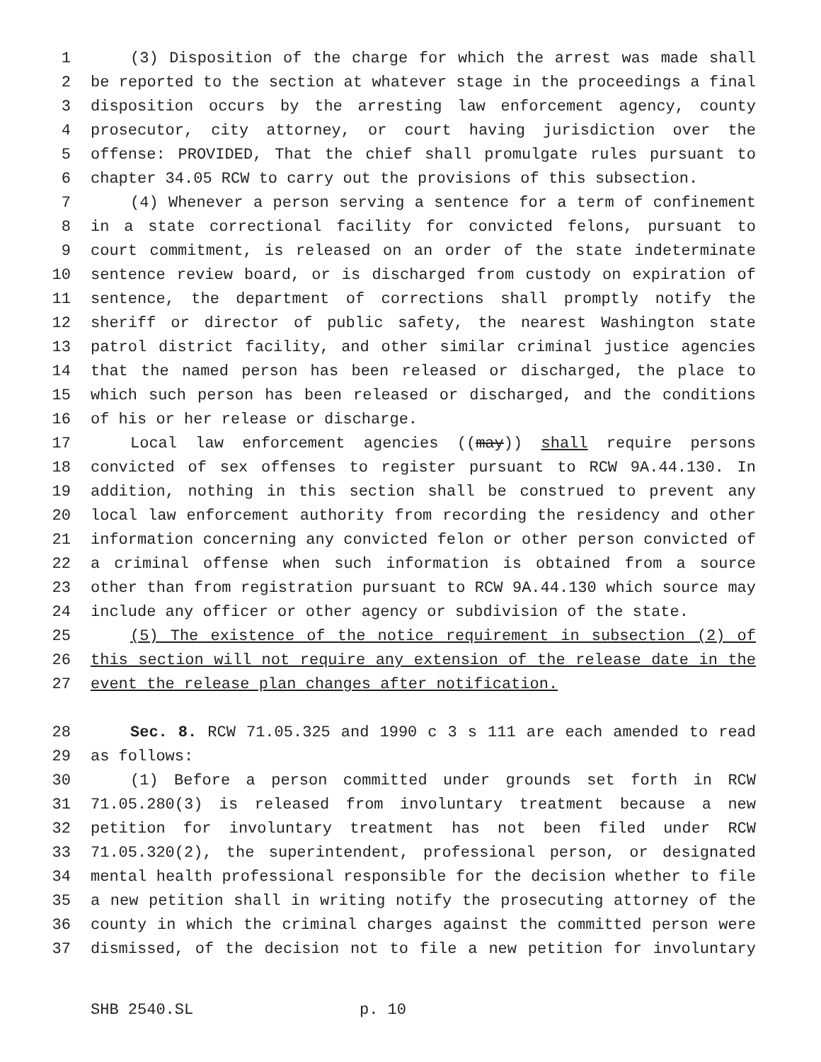1 (3) Disposition of the charge for which the arrest was made shall
2 be reported to the section at whatever stage in the proceedings a final
3 disposition occurs by the arresting law enforcement agency, county
4 prosecutor, city attorney, or court having jurisdiction over the
5 offense: PROVIDED, That the chief shall promulgate rules pursuant to
6 chapter 34.05 RCW to carry out the provisions of this subsection.
7 (4) Whenever a person serving a sentence for a term of confinement
8 in a state correctional facility for convicted felons, pursuant to
9 court commitment, is released on an order of the state indeterminate
10 sentence review board, or is discharged from custody on expiration of
11 sentence, the department of corrections shall promptly notify the
12 sheriff or director of public safety, the nearest Washington state
13 patrol district facility, and other similar criminal justice agencies
14 that the named person has been released or discharged, the place to
15 which such person has been released or discharged, and the conditions
16 of his or her release or discharge.
17 Local law enforcement agencies ((may)) shall require persons
18 convicted of sex offenses to register pursuant to RCW 9A.44.130. In
19 addition, nothing in this section shall be construed to prevent any
20 local law enforcement authority from recording the residency and other
21 information concerning any convicted felon or other person convicted of
22 a criminal offense when such information is obtained from a source
23 other than from registration pursuant to RCW 9A.44.130 which source may
24 include any officer or other agency or subdivision of the state.
25 (5) The existence of the notice requirement in subsection (2) of
26 this section will not require any extension of the release date in the
27 event the release plan changes after notification.
28 Sec. 8. RCW 71.05.325 and 1990 c 3 s 111 are each amended to read
29 as follows:
30 (1) Before a person committed under grounds set forth in RCW
31 71.05.280(3) is released from involuntary treatment because a new
32 petition for involuntary treatment has not been filed under RCW
33 71.05.320(2), the superintendent, professional person, or designated
34 mental health professional responsible for the decision whether to file
35 a new petition shall in writing notify the prosecuting attorney of the
36 county in which the criminal charges against the committed person were
37 dismissed, of the decision not to file a new petition for involuntary
SHB 2540.SL p. 10